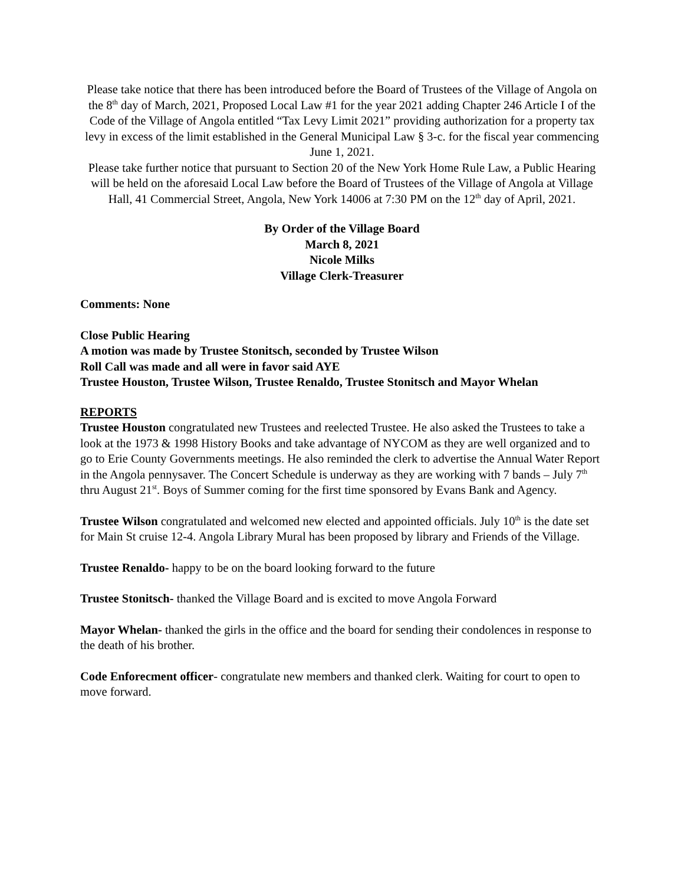Please take notice that there has been introduced before the Board of Trustees of the Village of Angola on the 8<sup>th</sup> day of March, 2021, Proposed Local Law #1 for the year 2021 adding Chapter 246 Article I of the Code of the Village of Angola entitled “Tax Levy Limit 2021” providing authorization for a property tax levy in excess of the limit established in the General Municipal Law § 3-c. for the fiscal year commencing
June 1, 2021.
Please take further notice that pursuant to Section 20 of the New York Home Rule Law, a Public Hearing will be held on the aforesaid Local Law before the Board of Trustees of the Village of Angola at Village Hall, 41 Commercial Street, Angola, New York 14006 at 7:30 PM on the 12<sup>th</sup> day of April, 2021.
By Order of the Village Board
March 8, 2021
Nicole Milks
Village Clerk-Treasurer
Comments: None
Close Public Hearing
A motion was made by Trustee Stonitsch, seconded by Trustee Wilson
Roll Call was made and all were in favor said AYE
Trustee Houston, Trustee Wilson, Trustee Renaldo, Trustee Stonitsch and Mayor Whelan
REPORTS
Trustee Houston congratulated new Trustees and reelected Trustee. He also asked the Trustees to take a look at the 1973 & 1998 History Books and take advantage of NYCOM as they are well organized and to go to Erie County Governments meetings. He also reminded the clerk to advertise the Annual Water Report in the Angola pennysaver. The Concert Schedule is underway as they are working with 7 bands – July 7<sup>th</sup> thru August 21<sup>st</sup>. Boys of Summer coming for the first time sponsored by Evans Bank and Agency.
Trustee Wilson congratulated and welcomed new elected and appointed officials. July 10<sup>th</sup> is the date set for Main St cruise 12-4. Angola Library Mural has been proposed by library and Friends of the Village.
Trustee Renaldo- happy to be on the board looking forward to the future
Trustee Stonitsch- thanked the Village Board and is excited to move Angola Forward
Mayor Whelan- thanked the girls in the office and the board for sending their condolences in response to the death of his brother.
Code Enforecment officer- congratulate new members and thanked clerk. Waiting for court to open to move forward.